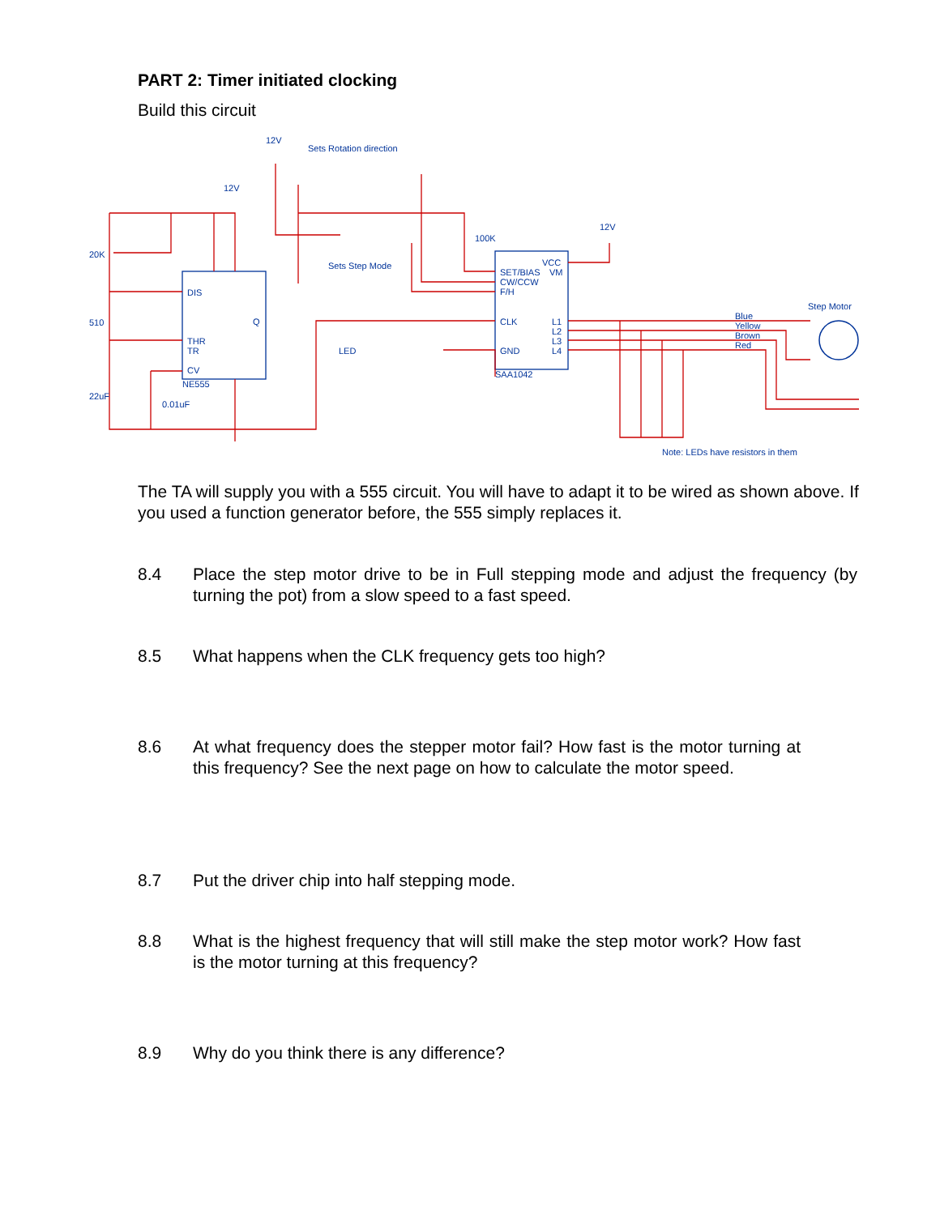PART 2: Timer initiated clocking
Build this circuit
12V
12V
12V
Sets Rotation direction
Sets Step Mode
DIS
THR
TR
CV
NE555
Q
LED
SET/BIAS
CW/CCW
F/H
CLK
GND
SAA1042
VCC
VM
L1
L2
L3
L4
Blue
Yellow
Brown
Red
Step Motor
20K
510
22uF
0.01uF
100K
Note: LEDs have resistors in them
The TA will supply you with a 555 circuit. You will have to adapt it to be wired as shown above. If you used a function generator before, the 555 simply replaces it.
8.4 Place the step motor drive to be in Full stepping mode and adjust the frequency (by turning the pot) from a slow speed to a fast speed.
8.5 What happens when the CLK frequency gets too high?
8.6 At what frequency does the stepper motor fail? How fast is the motor turning at this frequency? See the next page on how to calculate the motor speed.
8.7 Put the driver chip into half stepping mode.
8.8 What is the highest frequency that will still make the step motor work? How fast is the motor turning at this frequency?
8.9 Why do you think there is any difference?